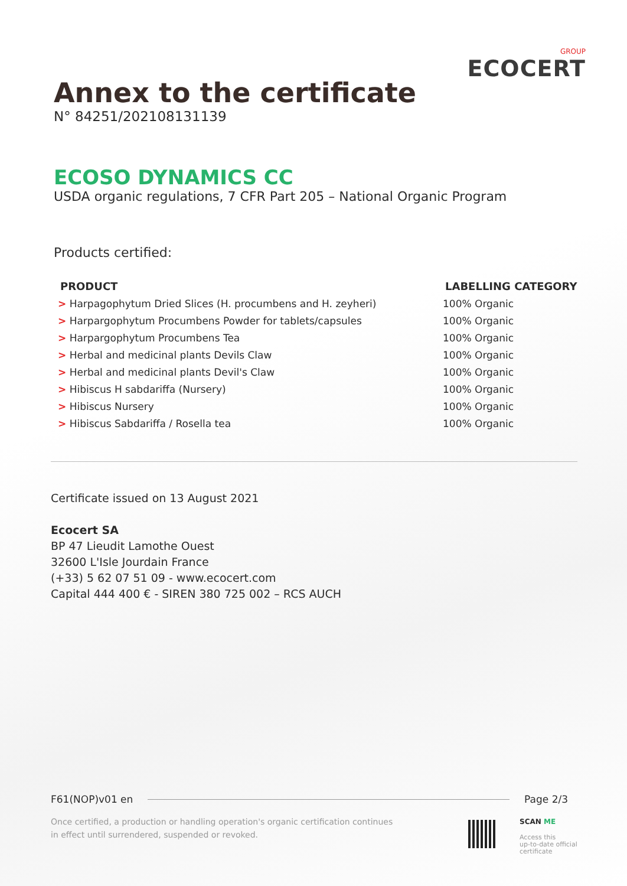GROUP
ECOCERT
Annex to the certificate
N° 84251/202108131139
ECOSO DYNAMICS CC
USDA organic regulations, 7 CFR Part 205 – National Organic Program
Products certified:
| PRODUCT | LABELLING CATEGORY |
| --- | --- |
| > Harpagophytum Dried Slices (H. procumbens and H. zeyheri) | 100% Organic |
| > Harpargophytum Procumbens Powder for tablets/capsules | 100% Organic |
| > Harpargophytum Procumbens Tea | 100% Organic |
| > Herbal and medicinal plants Devils Claw | 100% Organic |
| > Herbal and medicinal plants Devil's Claw | 100% Organic |
| > Hibiscus H sabdariffa (Nursery) | 100% Organic |
| > Hibiscus Nursery | 100% Organic |
| > Hibiscus Sabdariffa / Rosella tea | 100% Organic |
Certificate issued on 13 August 2021
Ecocert SA
BP 47 Lieudit Lamothe Ouest
32600 L'Isle Jourdain France
(+33) 5 62 07 51 09 - www.ecocert.com
Capital 444 400 € - SIREN 380 725 002 – RCS AUCH
F61(NOP)v01 en Page 2/3
Once certified, a production or handling operation's organic certification continues
in effect until surrendered, suspended or revoked.
SCAN ME
Access this
up-to-date official
certificate